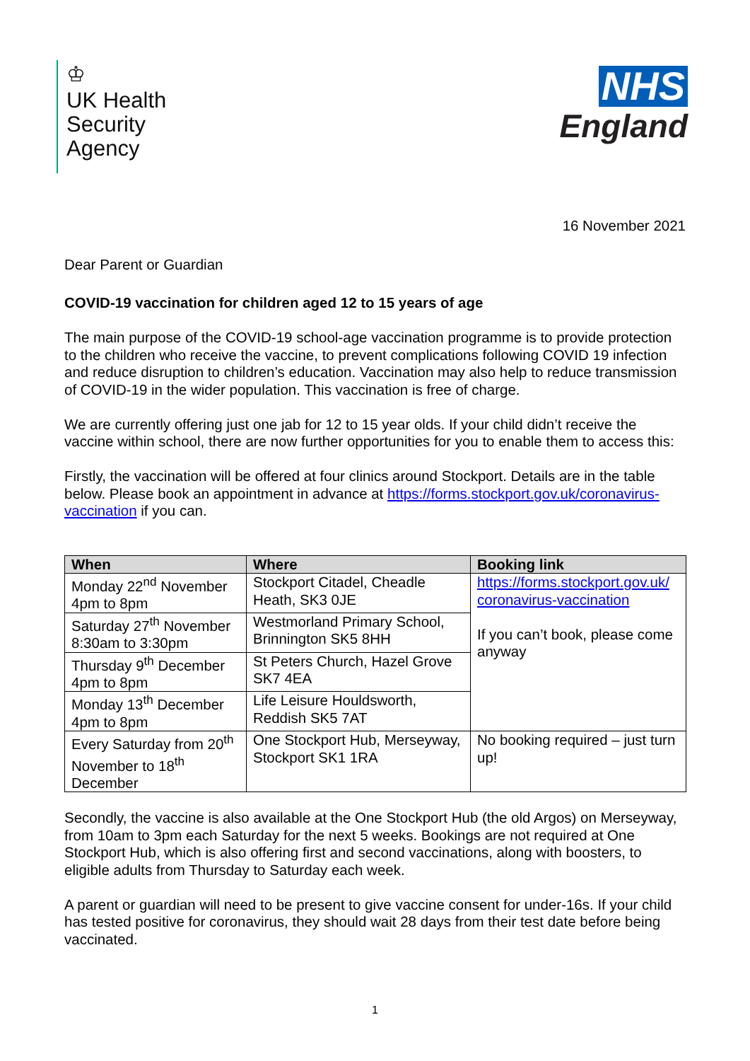♔
UK Health
Security
Agency
NHS
England
16 November 2021
Dear Parent or Guardian
COVID-19 vaccination for children aged 12 to 15 years of age
The main purpose of the COVID-19 school-age vaccination programme is to provide protection to the children who receive the vaccine, to prevent complications following COVID 19 infection and reduce disruption to children’s education. Vaccination may also help to reduce transmission of COVID-19 in the wider population. This vaccination is free of charge.
We are currently offering just one jab for 12 to 15 year olds. If your child didn’t receive the vaccine within school, there are now further opportunities for you to enable them to access this:
Firstly, the vaccination will be offered at four clinics around Stockport. Details are in the table below. Please book an appointment in advance at https://forms.stockport.gov.uk/coronavirus-vaccination if you can.
| When | Where | Booking link |
| --- | --- | --- |
| Monday 22<sup>nd</sup> November 4pm to 8pm | Stockport Citadel, Cheadle Heath, SK3 0JE | https://forms.stockport.gov.uk/ coronavirus-vaccination If you can’t book, please come anyway |
| Saturday 27<sup>th</sup> November 8:30am to 3:30pm | Westmorland Primary School, Brinnington SK5 8HH | |
| Thursday 9<sup>th</sup> December 4pm to 8pm | St Peters Church, Hazel Grove SK7 4EA | |
| Monday 13<sup>th</sup> December 4pm to 8pm | Life Leisure Houldsworth, Reddish SK5 7AT | |
| Every Saturday from 20<sup>th</sup> November to 18<sup>th</sup> December | One Stockport Hub, Merseyway, Stockport SK1 1RA | No booking required – just turn up! |
Secondly, the vaccine is also available at the One Stockport Hub (the old Argos) on Merseyway, from 10am to 3pm each Saturday for the next 5 weeks. Bookings are not required at One Stockport Hub, which is also offering first and second vaccinations, along with boosters, to eligible adults from Thursday to Saturday each week.
A parent or guardian will need to be present to give vaccine consent for under-16s. If your child has tested positive for coronavirus, they should wait 28 days from their test date before being vaccinated.
1